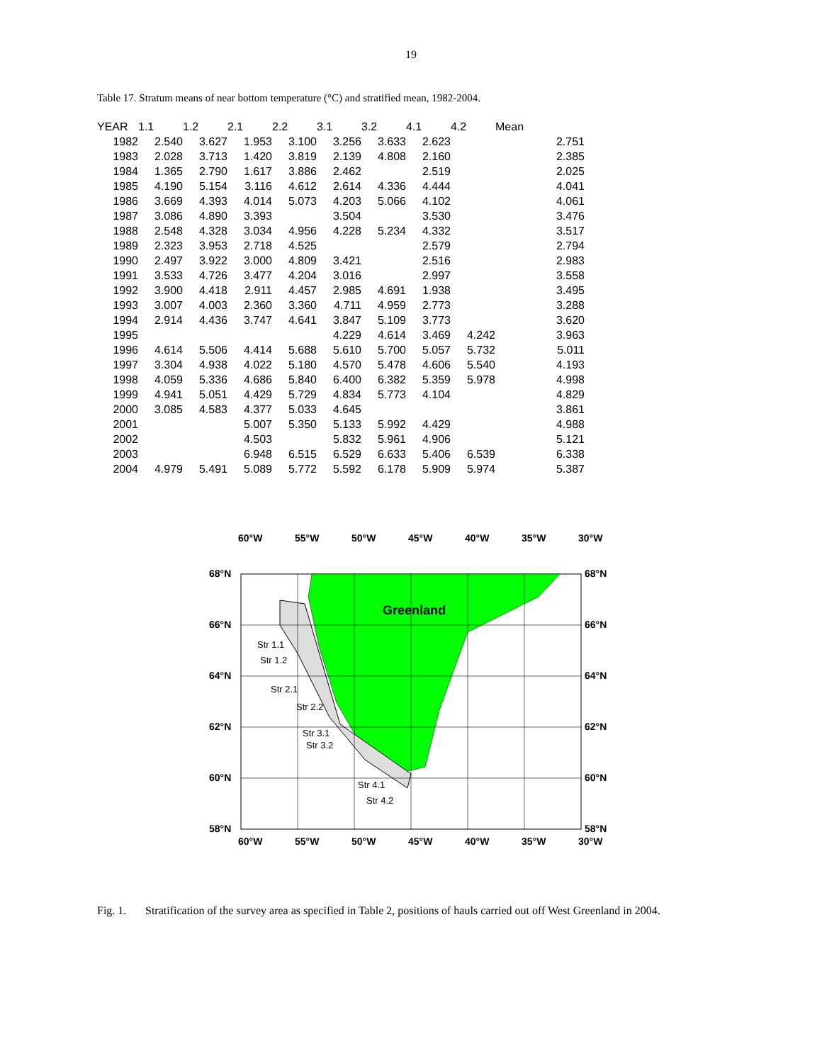19
Table 17. Stratum means of near bottom temperature (°C) and stratified mean, 1982-2004.
| YEAR | 1.1 | 1.2 | 2.1 | 2.2 | 3.1 | 3.2 | 4.1 | 4.2 | Mean | |
| --- | --- | --- | --- | --- | --- | --- | --- | --- | --- | --- |
| 1982 | 2.540 | 3.627 | 1.953 | 3.100 | 3.256 | 3.633 | 2.623 | | | 2.751 |
| 1983 | 2.028 | 3.713 | 1.420 | 3.819 | 2.139 | 4.808 | 2.160 | | | 2.385 |
| 1984 | 1.365 | 2.790 | 1.617 | 3.886 | 2.462 | | 2.519 | | | 2.025 |
| 1985 | 4.190 | 5.154 | 3.116 | 4.612 | 2.614 | 4.336 | 4.444 | | | 4.041 |
| 1986 | 3.669 | 4.393 | 4.014 | 5.073 | 4.203 | 5.066 | 4.102 | | | 4.061 |
| 1987 | 3.086 | 4.890 | 3.393 | | 3.504 | | 3.530 | | | 3.476 |
| 1988 | 2.548 | 4.328 | 3.034 | 4.956 | 4.228 | 5.234 | 4.332 | | | 3.517 |
| 1989 | 2.323 | 3.953 | 2.718 | 4.525 | | | 2.579 | | | 2.794 |
| 1990 | 2.497 | 3.922 | 3.000 | 4.809 | 3.421 | | 2.516 | | | 2.983 |
| 1991 | 3.533 | 4.726 | 3.477 | 4.204 | 3.016 | | 2.997 | | | 3.558 |
| 1992 | 3.900 | 4.418 | 2.911 | 4.457 | 2.985 | 4.691 | 1.938 | | | 3.495 |
| 1993 | 3.007 | 4.003 | 2.360 | 3.360 | 4.711 | 4.959 | 2.773 | | | 3.288 |
| 1994 | 2.914 | 4.436 | 3.747 | 4.641 | 3.847 | 5.109 | 3.773 | | | 3.620 |
| 1995 | | | | | 4.229 | 4.614 | 3.469 | 4.242 | | 3.963 |
| 1996 | 4.614 | 5.506 | 4.414 | 5.688 | 5.610 | 5.700 | 5.057 | 5.732 | | 5.011 |
| 1997 | 3.304 | 4.938 | 4.022 | 5.180 | 4.570 | 5.478 | 4.606 | 5.540 | | 4.193 |
| 1998 | 4.059 | 5.336 | 4.686 | 5.840 | 6.400 | 6.382 | 5.359 | 5.978 | | 4.998 |
| 1999 | 4.941 | 5.051 | 4.429 | 5.729 | 4.834 | 5.773 | 4.104 | | | 4.829 |
| 2000 | 3.085 | 4.583 | 4.377 | 5.033 | 4.645 | | | | | 3.861 |
| 2001 | | | 5.007 | 5.350 | 5.133 | 5.992 | 4.429 | | | 4.988 |
| 2002 | | | 4.503 | | 5.832 | 5.961 | 4.906 | | | 5.121 |
| 2003 | | | 6.948 | 6.515 | 6.529 | 6.633 | 5.406 | 6.539 | | 6.338 |
| 2004 | 4.979 | 5.491 | 5.089 | 5.772 | 5.592 | 6.178 | 5.909 | 5.974 | | 5.387 |
Greenland
68°N
68°N
66°N
66°N
64°N
64°N
62°N
62°N
60°N
60°N
58°N
58°N
60°W
55°W
50°W
45°W
40°W
35°W
30°W
60°W
55°W
50°W
45°W
40°W
35°W
30°W
Str 1.1
Str 1.2
Str 2.1
Str 2.2
Str 3.1
Str 3.2
Str 4.1
Str 4.2
Fig. 1. Stratification of the survey area as specified in Table 2, positions of hauls carried out off West Greenland in 2004.